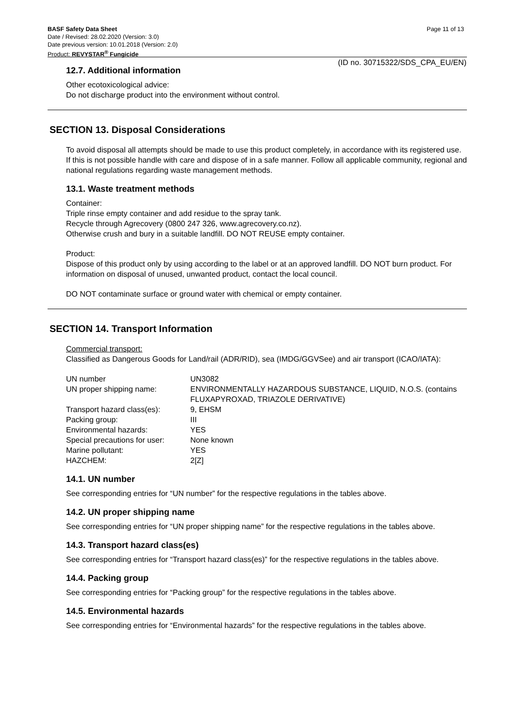BASF Safety Data Sheet Page 11 of 13
Date / Revised: 28.02.2020 (Version: 3.0)
Date previous version: 10.01.2018 (Version: 2.0)
Product: REVYSTAR<sup>®</sup> Fungicide
(ID no. 30715322/SDS_CPA_EU/EN)
12.7. Additional information
Other ecotoxicological advice:
Do not discharge product into the environment without control.
SECTION 13. Disposal Considerations
To avoid disposal all attempts should be made to use this product completely, in accordance with its registered use. If this is not possible handle with care and dispose of in a safe manner. Follow all applicable community, regional and national regulations regarding waste management methods.
13.1. Waste treatment methods
Container:
Triple rinse empty container and add residue to the spray tank.
Recycle through Agrecovery (0800 247 326, www.agrecovery.co.nz).
Otherwise crush and bury in a suitable landfill. DO NOT REUSE empty container.
Product:
Dispose of this product only by using according to the label or at an approved landfill. DO NOT burn product. For information on disposal of unused, unwanted product, contact the local council.
DO NOT contaminate surface or ground water with chemical or empty container.
SECTION 14. Transport Information
Commercial transport:
Classified as Dangerous Goods for Land/rail (ADR/RID), sea (IMDG/GGVSee) and air transport (ICAO/IATA):
| UN number | UN3082 |
| UN proper shipping name: | ENVIRONMENTALLY HAZARDOUS SUBSTANCE, LIQUID, N.O.S. (contains FLUXAPYROXAD, TRIAZOLE DERIVATIVE) |
| Transport hazard class(es): | 9, EHSM |
| Packing group: | III |
| Environmental hazards: | YES |
| Special precautions for user: | None known |
| Marine pollutant: | YES |
| HAZCHEM: | 2[Z] |
14.1. UN number
See corresponding entries for “UN number” for the respective regulations in the tables above.
14.2. UN proper shipping name
See corresponding entries for “UN proper shipping name” for the respective regulations in the tables above.
14.3. Transport hazard class(es)
See corresponding entries for “Transport hazard class(es)” for the respective regulations in the tables above.
14.4. Packing group
See corresponding entries for “Packing group” for the respective regulations in the tables above.
14.5. Environmental hazards
See corresponding entries for “Environmental hazards” for the respective regulations in the tables above.